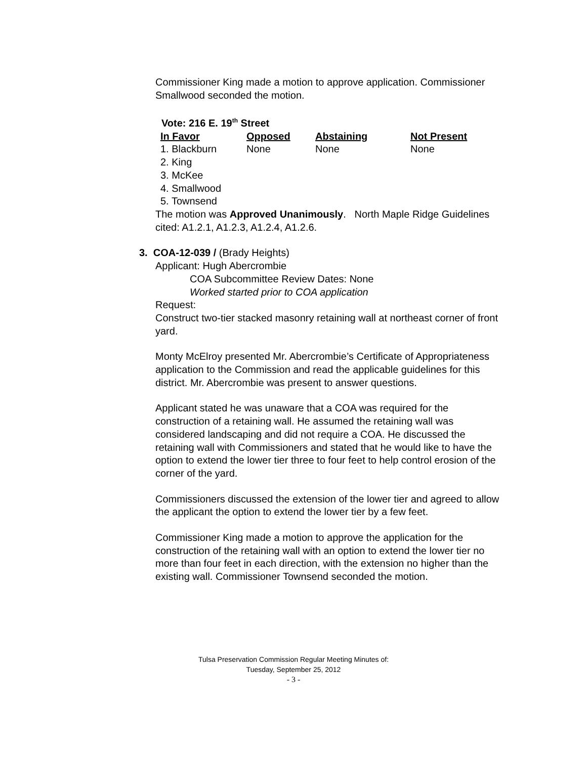Commissioner King made a motion to approve application. Commissioner Smallwood seconded the motion.
Vote: 216 E. 19<sup>th</sup> Street
| In Favor | Opposed | Abstaining | Not Present |
| --- | --- | --- | --- |
| 1. Blackburn | None | None | None |
| 2. King | | | |
| 3. McKee | | | |
| 4. Smallwood | | | |
| 5. Townsend | | | |
The motion was Approved Unanimously. North Maple Ridge Guidelines cited: A1.2.1, A1.2.3, A1.2.4, A1.2.6.
3. COA-12-039 / (Brady Heights)
Applicant: Hugh Abercrombie
COA Subcommittee Review Dates: None
Worked started prior to COA application
Request:
Construct two-tier stacked masonry retaining wall at northeast corner of front yard.
Monty McElroy presented Mr. Abercrombie’s Certificate of Appropriateness application to the Commission and read the applicable guidelines for this district. Mr. Abercrombie was present to answer questions.
Applicant stated he was unaware that a COA was required for the construction of a retaining wall. He assumed the retaining wall was considered landscaping and did not require a COA. He discussed the retaining wall with Commissioners and stated that he would like to have the option to extend the lower tier three to four feet to help control erosion of the corner of the yard.
Commissioners discussed the extension of the lower tier and agreed to allow the applicant the option to extend the lower tier by a few feet.
Commissioner King made a motion to approve the application for the construction of the retaining wall with an option to extend the lower tier no more than four feet in each direction, with the extension no higher than the existing wall. Commissioner Townsend seconded the motion.
Tulsa Preservation Commission Regular Meeting Minutes of:
Tuesday, September 25, 2012
- 3 -